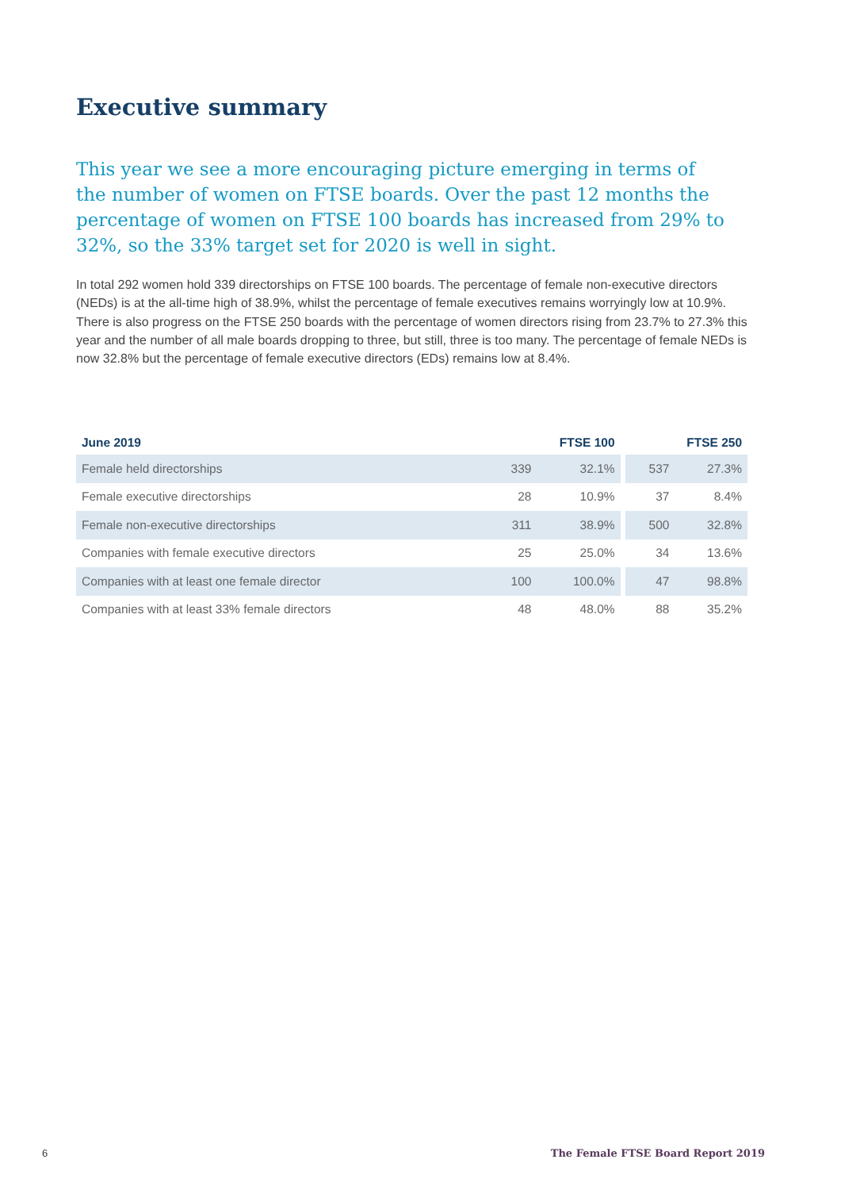Executive summary
This year we see a more encouraging picture emerging in terms of the number of women on FTSE boards. Over the past 12 months the percentage of women on FTSE 100 boards has increased from 29% to 32%, so the 33% target set for 2020 is well in sight.
In total 292 women hold 339 directorships on FTSE 100 boards. The percentage of female non-executive directors (NEDs) is at the all-time high of 38.9%, whilst the percentage of female executives remains worryingly low at 10.9%. There is also progress on the FTSE 250 boards with the percentage of women directors rising from 23.7% to 27.3% this year and the number of all male boards dropping to three, but still, three is too many. The percentage of female NEDs is now 32.8% but the percentage of female executive directors (EDs) remains low at 8.4%.
| June 2019 | FTSE 100 | | | FTSE 250 | |
| --- | --- | --- | --- | --- | --- |
| Female held directorships | 339 | 32.1% | | 537 | 27.3% |
| Female executive directorships | 28 | 10.9% | | 37 | 8.4% |
| Female non-executive directorships | 311 | 38.9% | | 500 | 32.8% |
| Companies with female executive directors | 25 | 25.0% | | 34 | 13.6% |
| Companies with at least one female director | 100 | 100.0% | | 47 | 98.8% |
| Companies with at least 33% female directors | 48 | 48.0% | | 88 | 35.2% |
6
The Female FTSE Board Report 2019